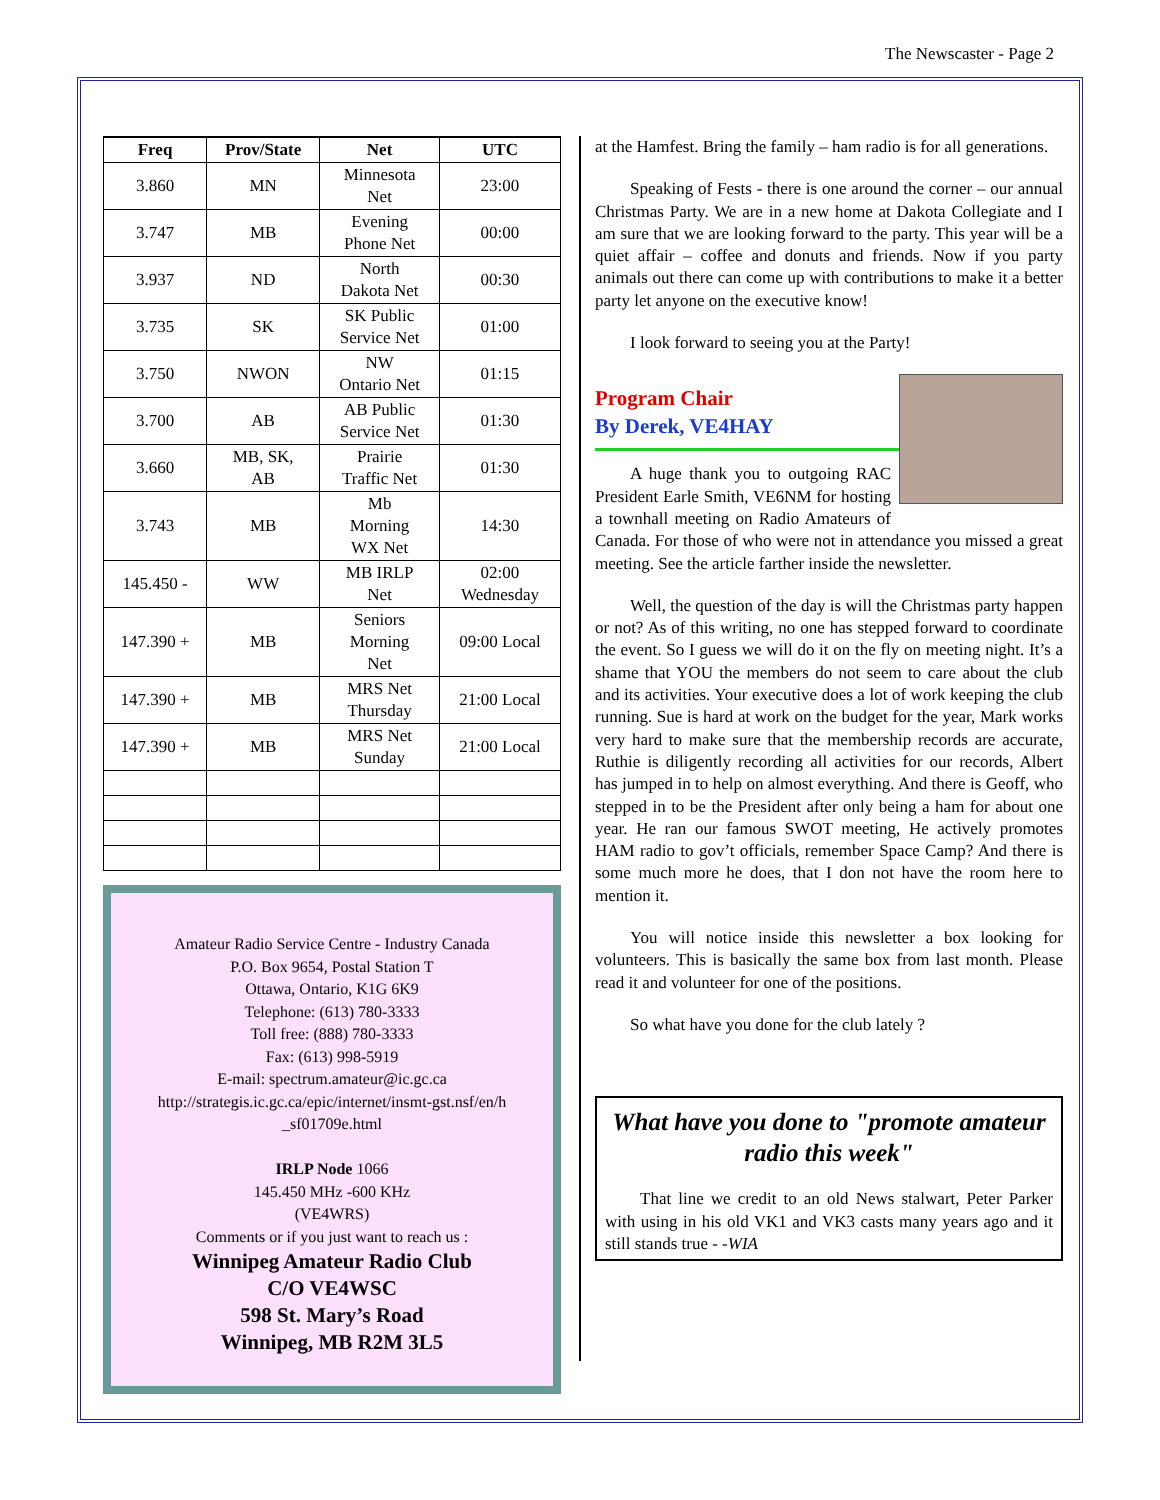The Newscaster - Page 2
| Freq | Prov/State | Net | UTC |
| --- | --- | --- | --- |
| 3.860 | MN | Minnesota Net | 23:00 |
| 3.747 | MB | Evening Phone Net | 00:00 |
| 3.937 | ND | North Dakota Net | 00:30 |
| 3.735 | SK | SK Public Service Net | 01:00 |
| 3.750 | NWON | NW Ontario Net | 01:15 |
| 3.700 | AB | AB Public Service Net | 01:30 |
| 3.660 | MB, SK, AB | Prairie Traffic Net | 01:30 |
| 3.743 | MB | Mb Morning WX Net | 14:30 |
| 145.450 - | WW | MB IRLP Net | 02:00 Wednesday |
| 147.390 + | MB | Seniors Morning Net | 09:00 Local |
| 147.390 + | MB | MRS Net Thursday | 21:00 Local |
| 147.390 + | MB | MRS Net Sunday | 21:00 Local |
Amateur Radio Service Centre - Industry Canada
P.O. Box 9654, Postal Station T
Ottawa, Ontario, K1G 6K9
Telephone: (613) 780-3333
Toll free: (888) 780-3333
Fax: (613) 998-5919
E-mail: spectrum.amateur@ic.gc.ca
http://strategis.ic.gc.ca/epic/internet/insmt-gst.nsf/en/h _sf01709e.html
IRLP Node 1066
145.450 MHz -600 KHz
(VE4WRS)
Comments or if you just want to reach us :
Winnipeg Amateur Radio Club
C/O VE4WSC
598 St. Mary’s Road
Winnipeg, MB R2M 3L5
at the Hamfest. Bring the family – ham radio is for all generations.
Speaking of Fests - there is one around the corner – our annual Christmas Party. We are in a new home at Dakota Collegiate and I am sure that we are looking forward to the party. This year will be a quiet affair – coffee and donuts and friends. Now if you party animals out there can come up with contributions to make it a better party let anyone on the executive know!
I look forward to seeing you at the Party!
Program Chair
By Derek, VE4HAY
A huge thank you to outgoing RAC President Earle Smith, VE6NM for hosting a townhall meeting on Radio Amateurs of Canada. For those of who were not in attendance you missed a great meeting. See the article farther inside the newsletter.
Well, the question of the day is will the Christmas party happen or not? As of this writing, no one has stepped forward to coordinate the event. So I guess we will do it on the fly on meeting night. It’s a shame that YOU the members do not seem to care about the club and its activities. Your executive does a lot of work keeping the club running. Sue is hard at work on the budget for the year, Mark works very hard to make sure that the membership records are accurate, Ruthie is diligently recording all activities for our records, Albert has jumped in to help on almost everything. And there is Geoff, who stepped in to be the President after only being a ham for about one year. He ran our famous SWOT meeting, He actively promotes HAM radio to gov’t officials, remember Space Camp? And there is some much more he does, that I don not have the room here to mention it.
You will notice inside this newsletter a box looking for volunteers. This is basically the same box from last month. Please read it and volunteer for one of the positions.
So what have you done for the club lately ?
What have you done to "promote amateur radio this week"
That line we credit to an old News stalwart, Peter Parker with using in his old VK1 and VK3 casts many years ago and it still stands true - -WIA